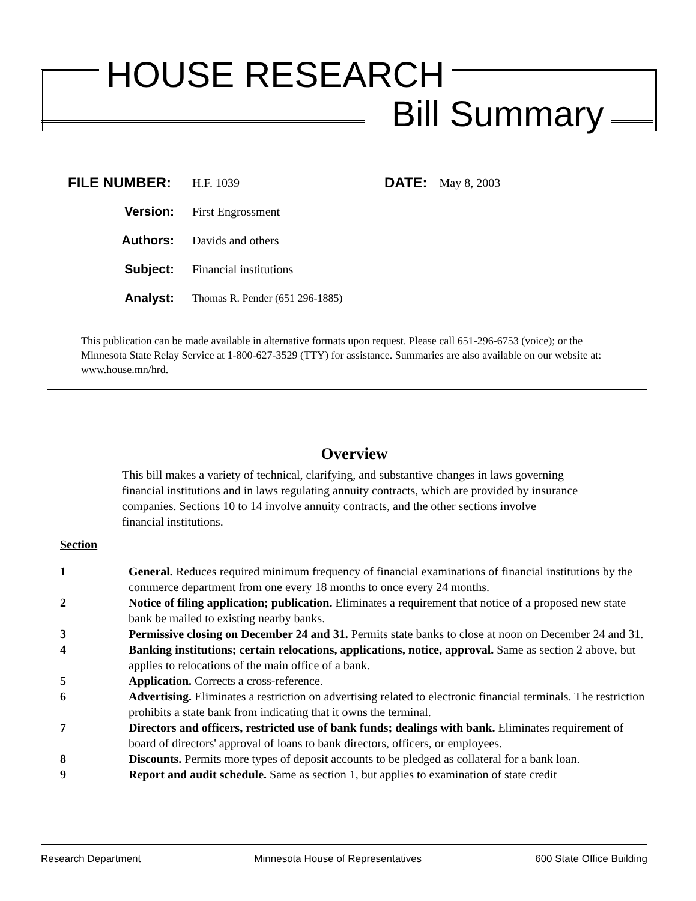HOUSE RESEARCH
Bill Summary
FILE NUMBER:
H.F. 1039
DATE:
May 8, 2003
Version: First Engrossment
Authors: Davids and others
Subject: Financial institutions
Analyst:
Thomas R. Pender (651 296-1885)
This publication can be made available in alternative formats upon request. Please call 651-296-6753 (voice); or the Minnesota State Relay Service at 1-800-627-3529 (TTY) for assistance. Summaries are also available on our website at: www.house.mn/hrd.
Overview
This bill makes a variety of technical, clarifying, and substantive changes in laws governing financial institutions and in laws regulating annuity contracts, which are provided by insurance companies. Sections 10 to 14 involve annuity contracts, and the other sections involve financial institutions.
Section
1 General. Reduces required minimum frequency of financial examinations of financial institutions by the commerce department from one every 18 months to once every 24 months.
2 Notice of filing application; publication. Eliminates a requirement that notice of a proposed new state bank be mailed to existing nearby banks.
3 Permissive closing on December 24 and 31. Permits state banks to close at noon on December 24 and 31.
4 Banking institutions; certain relocations, applications, notice, approval. Same as section 2 above, but applies to relocations of the main office of a bank.
5 Application. Corrects a cross-reference.
6 Advertising. Eliminates a restriction on advertising related to electronic financial terminals. The restriction prohibits a state bank from indicating that it owns the terminal.
7 Directors and officers, restricted use of bank funds; dealings with bank. Eliminates requirement of board of directors' approval of loans to bank directors, officers, or employees.
8 Discounts. Permits more types of deposit accounts to be pledged as collateral for a bank loan.
9 Report and audit schedule. Same as section 1, but applies to examination of state credit
Research Department Minnesota House of Representatives 600 State Office Building